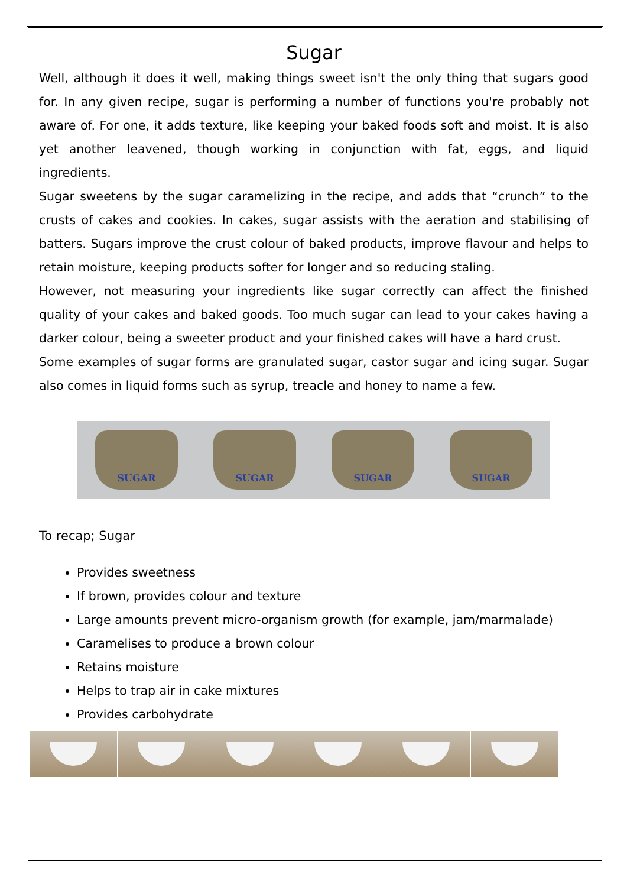Sugar
Well, although it does it well, making things sweet isn't the only thing that sugars good for. In any given recipe, sugar is performing a number of functions you're probably not aware of. For one, it adds texture, like keeping your baked foods soft and moist. It is also yet another leavened, though working in conjunction with fat, eggs, and liquid ingredients.
Sugar sweetens by the sugar caramelizing in the recipe, and adds that “crunch” to the crusts of cakes and cookies. In cakes, sugar assists with the aeration and stabilising of batters. Sugars improve the crust colour of baked products, improve flavour and helps to retain moisture, keeping products softer for longer and so reducing staling.
However, not measuring your ingredients like sugar correctly can affect the finished quality of your cakes and baked goods. Too much sugar can lead to your cakes having a darker colour, being a sweeter product and your finished cakes will have a hard crust.
Some examples of sugar forms are granulated sugar, castor sugar and icing sugar. Sugar also comes in liquid forms such as syrup, treacle and honey to name a few.
SUGAR SUGAR SUGAR SUGAR
To recap; Sugar
Provides sweetness
If brown, provides colour and texture
Large amounts prevent micro-organism growth (for example, jam/marmalade)
Caramelises to produce a brown colour
Retains moisture
Helps to trap air in cake mixtures
Provides carbohydrate